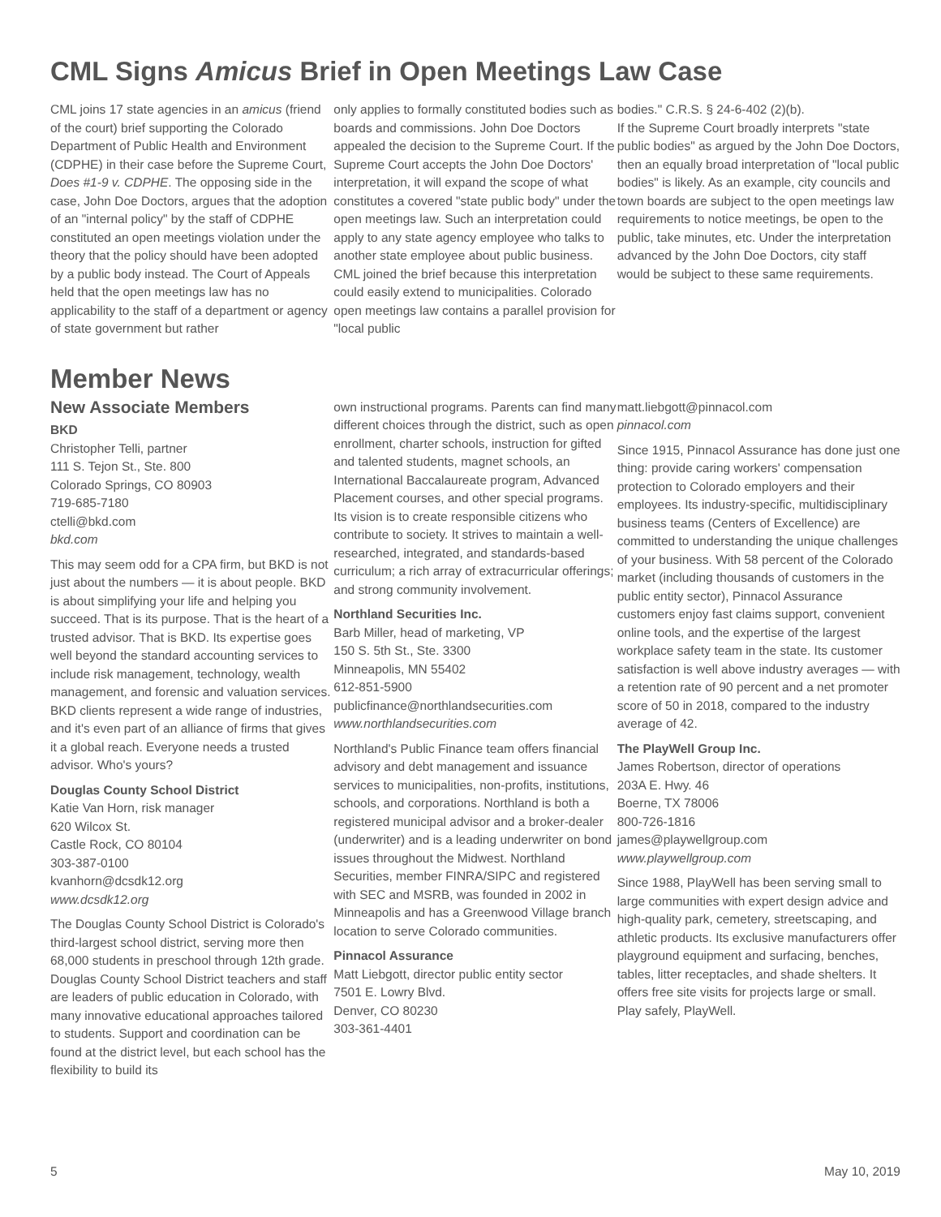CML Signs Amicus Brief in Open Meetings Law Case
CML joins 17 state agencies in an amicus (friend of the court) brief supporting the Colorado Department of Public Health and Environment (CDPHE) in their case before the Supreme Court, Does #1-9 v. CDPHE. The opposing side in the case, John Doe Doctors, argues that the adoption of an "internal policy" by the staff of CDPHE constituted an open meetings violation under the theory that the policy should have been adopted by a public body instead. The Court of Appeals held that the open meetings law has no applicability to the staff of a department or agency of state government but rather
only applies to formally constituted bodies such as boards and commissions. John Doe Doctors appealed the decision to the Supreme Court. If the Supreme Court accepts the John Doe Doctors' interpretation, it will expand the scope of what constitutes a covered "state public body" under the open meetings law. Such an interpretation could apply to any state agency employee who talks to another state employee about public business. CML joined the brief because this interpretation could easily extend to municipalities. Colorado open meetings law contains a parallel provision for "local public
bodies." C.R.S. § 24-6-402 (2)(b).
If the Supreme Court broadly interprets "state public bodies" as argued by the John Doe Doctors, then an equally broad interpretation of "local public bodies" is likely. As an example, city councils and town boards are subject to the open meetings law requirements to notice meetings, be open to the public, take minutes, etc. Under the interpretation advanced by the John Doe Doctors, city staff would be subject to these same requirements.
Member News
New Associate Members
BKD
Christopher Telli, partner
111 S. Tejon St., Ste. 800
Colorado Springs, CO 80903
719-685-7180
ctelli@bkd.com
bkd.com
This may seem odd for a CPA firm, but BKD is not just about the numbers — it is about people. BKD is about simplifying your life and helping you succeed. That is its purpose. That is the heart of a trusted advisor. That is BKD. Its expertise goes well beyond the standard accounting services to include risk management, technology, wealth management, and forensic and valuation services. BKD clients represent a wide range of industries, and it's even part of an alliance of firms that gives it a global reach. Everyone needs a trusted advisor. Who's yours?
Douglas County School District
Katie Van Horn, risk manager
620 Wilcox St.
Castle Rock, CO 80104
303-387-0100
kvanhorn@dcsdk12.org
www.dcsdk12.org
The Douglas County School District is Colorado's third-largest school district, serving more then 68,000 students in preschool through 12th grade. Douglas County School District teachers and staff are leaders of public education in Colorado, with many innovative educational approaches tailored to students. Support and coordination can be found at the district level, but each school has the flexibility to build its
own instructional programs. Parents can find many different choices through the district, such as open enrollment, charter schools, instruction for gifted and talented students, magnet schools, an International Baccalaureate program, Advanced Placement courses, and other special programs. Its vision is to create responsible citizens who contribute to society. It strives to maintain a well-researched, integrated, and standards-based curriculum; a rich array of extracurricular offerings; and strong community involvement.
Northland Securities Inc.
Barb Miller, head of marketing, VP
150 S. 5th St., Ste. 3300
Minneapolis, MN 55402
612-851-5900
publicfinance@northlandsecurities.com
www.northlandsecurities.com
Northland's Public Finance team offers financial advisory and debt management and issuance services to municipalities, non-profits, institutions, schools, and corporations. Northland is both a registered municipal advisor and a broker-dealer (underwriter) and is a leading underwriter on bond issues throughout the Midwest. Northland Securities, member FINRA/SIPC and registered with SEC and MSRB, was founded in 2002 in Minneapolis and has a Greenwood Village branch location to serve Colorado communities.
Pinnacol Assurance
Matt Liebgott, director public entity sector
7501 E. Lowry Blvd.
Denver, CO 80230
303-361-4401
matt.liebgott@pinnacol.com
pinnacol.com
Since 1915, Pinnacol Assurance has done just one thing: provide caring workers' compensation protection to Colorado employers and their employees. Its industry-specific, multidisciplinary business teams (Centers of Excellence) are committed to understanding the unique challenges of your business. With 58 percent of the Colorado market (including thousands of customers in the public entity sector), Pinnacol Assurance customers enjoy fast claims support, convenient online tools, and the expertise of the largest workplace safety team in the state. Its customer satisfaction is well above industry averages — with a retention rate of 90 percent and a net promoter score of 50 in 2018, compared to the industry average of 42.
The PlayWell Group Inc.
James Robertson, director of operations
203A E. Hwy. 46
Boerne, TX 78006
800-726-1816
james@playwellgroup.com
www.playwellgroup.com
Since 1988, PlayWell has been serving small to large communities with expert design advice and high-quality park, cemetery, streetscaping, and athletic products. Its exclusive manufacturers offer playground equipment and surfacing, benches, tables, litter receptacles, and shade shelters. It offers free site visits for projects large or small. Play safely, PlayWell.
5 May 10, 2019